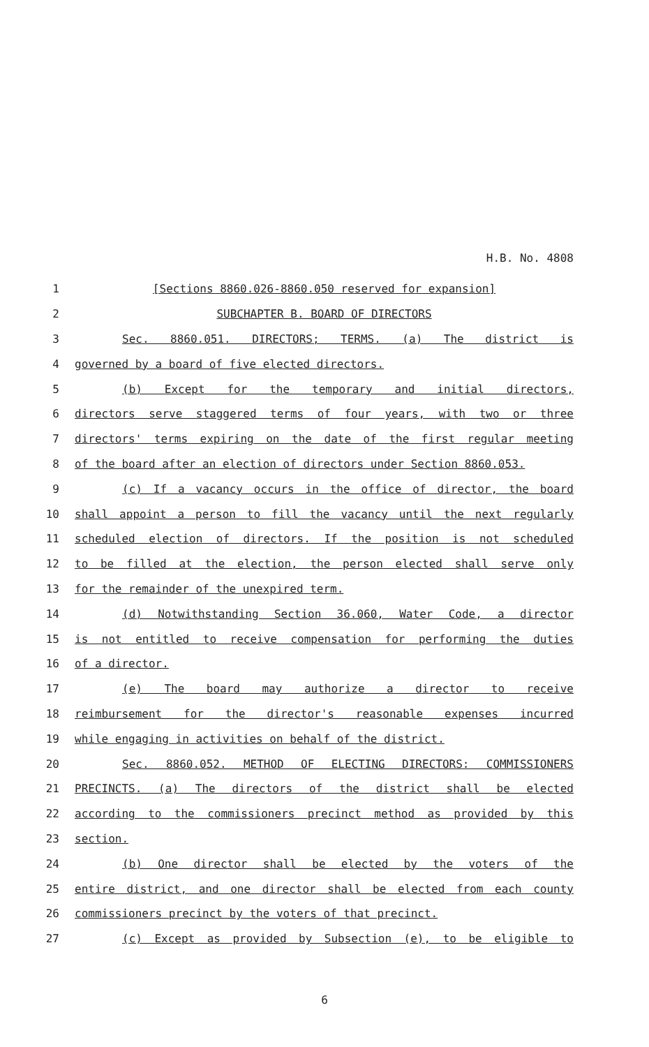H.B. No. 4808
1 [Sections 8860.026-8860.050 reserved for expansion]
2 SUBCHAPTER B. BOARD OF DIRECTORS
3 Sec. 8860.051. DIRECTORS; TERMS. (a) The district is
4 governed by a board of five elected directors.
5 (b) Except for the temporary and initial directors,
6 directors serve staggered terms of four years, with two or three
7 directors' terms expiring on the date of the first regular meeting
8 of the board after an election of directors under Section 8860.053.
9 (c) If a vacancy occurs in the office of director, the board
10 shall appoint a person to fill the vacancy until the next regularly
11 scheduled election of directors. If the position is not scheduled
12 to be filled at the election, the person elected shall serve only
13 for the remainder of the unexpired term.
14 (d) Notwithstanding Section 36.060, Water Code, a director
15 is not entitled to receive compensation for performing the duties
16 of a director.
17 (e) The board may authorize a director to receive
18 reimbursement for the director's reasonable expenses incurred
19 while engaging in activities on behalf of the district.
20 Sec. 8860.052. METHOD OF ELECTING DIRECTORS: COMMISSIONERS
21 PRECINCTS. (a) The directors of the district shall be elected
22 according to the commissioners precinct method as provided by this
23 section.
24 (b) One director shall be elected by the voters of the
25 entire district, and one director shall be elected from each county
26 commissioners precinct by the voters of that precinct.
27 (c) Except as provided by Subsection (e), to be eligible to
6